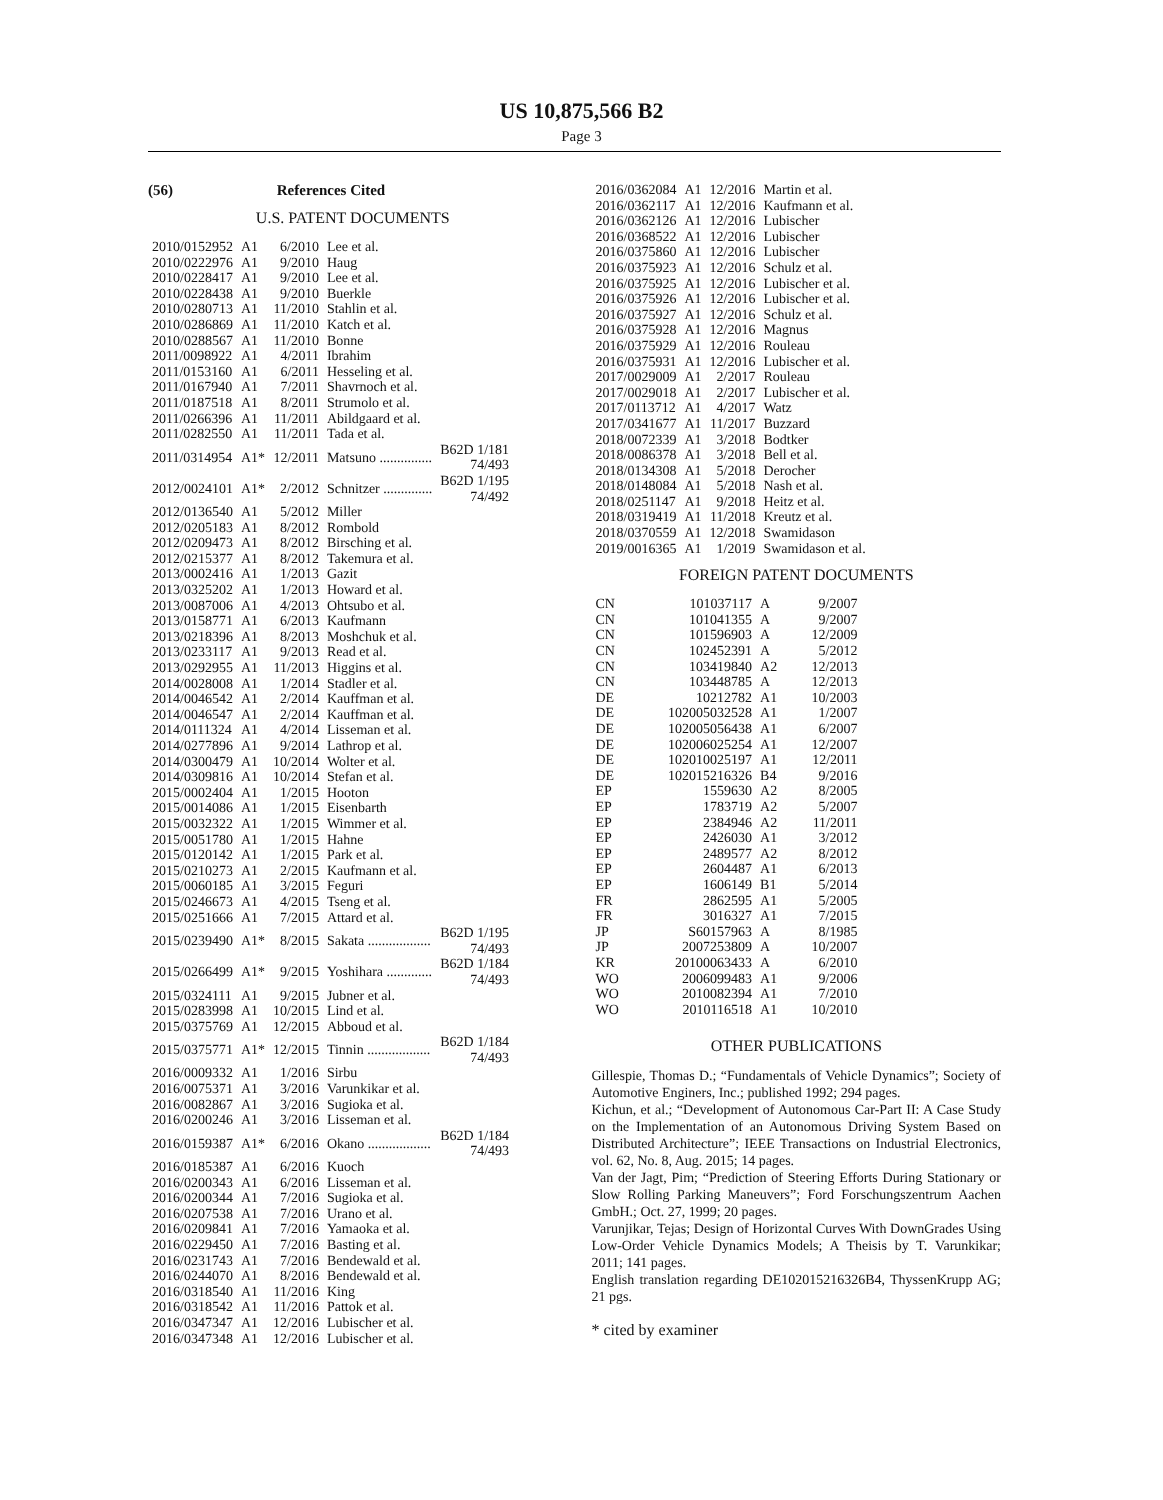US 10,875,566 B2
Page 3
(56) References Cited
U.S. PATENT DOCUMENTS
| 2010/0152952 | A1 | 6/2010 | Lee et al. | |
| 2010/0222976 | A1 | 9/2010 | Haug | |
| 2010/0228417 | A1 | 9/2010 | Lee et al. | |
| 2010/0228438 | A1 | 9/2010 | Buerkle | |
| 2010/0280713 | A1 | 11/2010 | Stahlin et al. | |
| 2010/0286869 | A1 | 11/2010 | Katch et al. | |
| 2010/0288567 | A1 | 11/2010 | Bonne | |
| 2011/0098922 | A1 | 4/2011 | Ibrahim | |
| 2011/0153160 | A1 | 6/2011 | Hesseling et al. | |
| 2011/0167940 | A1 | 7/2011 | Shavrnoch et al. | |
| 2011/0187518 | A1 | 8/2011 | Strumolo et al. | |
| 2011/0266396 | A1 | 11/2011 | Abildgaard et al. | |
| 2011/0282550 | A1 | 11/2011 | Tada et al. | |
| 2011/0314954 | A1* | 12/2011 | Matsuno ............... | B62D 1/181 74/493 |
| 2012/0024101 | A1* | 2/2012 | Schnitzer .............. | B62D 1/195 74/492 |
| 2012/0136540 | A1 | 5/2012 | Miller | |
| 2012/0205183 | A1 | 8/2012 | Rombold | |
| 2012/0209473 | A1 | 8/2012 | Birsching et al. | |
| 2012/0215377 | A1 | 8/2012 | Takemura et al. | |
| 2013/0002416 | A1 | 1/2013 | Gazit | |
| 2013/0325202 | A1 | 1/2013 | Howard et al. | |
| 2013/0087006 | A1 | 4/2013 | Ohtsubo et al. | |
| 2013/0158771 | A1 | 6/2013 | Kaufmann | |
| 2013/0218396 | A1 | 8/2013 | Moshchuk et al. | |
| 2013/0233117 | A1 | 9/2013 | Read et al. | |
| 2013/0292955 | A1 | 11/2013 | Higgins et al. | |
| 2014/0028008 | A1 | 1/2014 | Stadler et al. | |
| 2014/0046542 | A1 | 2/2014 | Kauffman et al. | |
| 2014/0046547 | A1 | 2/2014 | Kauffman et al. | |
| 2014/0111324 | A1 | 4/2014 | Lisseman et al. | |
| 2014/0277896 | A1 | 9/2014 | Lathrop et al. | |
| 2014/0300479 | A1 | 10/2014 | Wolter et al. | |
| 2014/0309816 | A1 | 10/2014 | Stefan et al. | |
| 2015/0002404 | A1 | 1/2015 | Hooton | |
| 2015/0014086 | A1 | 1/2015 | Eisenbarth | |
| 2015/0032322 | A1 | 1/2015 | Wimmer et al. | |
| 2015/0051780 | A1 | 1/2015 | Hahne | |
| 2015/0120142 | A1 | 1/2015 | Park et al. | |
| 2015/0210273 | A1 | 2/2015 | Kaufmann et al. | |
| 2015/0060185 | A1 | 3/2015 | Feguri | |
| 2015/0246673 | A1 | 4/2015 | Tseng et al. | |
| 2015/0251666 | A1 | 7/2015 | Attard et al. | |
| 2015/0239490 | A1* | 8/2015 | Sakata .................. | B62D 1/195 74/493 |
| 2015/0266499 | A1* | 9/2015 | Yoshihara ............. | B62D 1/184 74/493 |
| 2015/0324111 | A1 | 9/2015 | Jubner et al. | |
| 2015/0283998 | A1 | 10/2015 | Lind et al. | |
| 2015/0375769 | A1 | 12/2015 | Abboud et al. | |
| 2015/0375771 | A1* | 12/2015 | Tinnin .................. | B62D 1/184 74/493 |
| 2016/0009332 | A1 | 1/2016 | Sirbu | |
| 2016/0075371 | A1 | 3/2016 | Varunkikar et al. | |
| 2016/0082867 | A1 | 3/2016 | Sugioka et al. | |
| 2016/0200246 | A1 | 3/2016 | Lisseman et al. | |
| 2016/0159387 | A1* | 6/2016 | Okano .................. | B62D 1/184 74/493 |
| 2016/0185387 | A1 | 6/2016 | Kuoch | |
| 2016/0200343 | A1 | 6/2016 | Lisseman et al. | |
| 2016/0200344 | A1 | 7/2016 | Sugioka et al. | |
| 2016/0207538 | A1 | 7/2016 | Urano et al. | |
| 2016/0209841 | A1 | 7/2016 | Yamaoka et al. | |
| 2016/0229450 | A1 | 7/2016 | Basting et al. | |
| 2016/0231743 | A1 | 7/2016 | Bendewald et al. | |
| 2016/0244070 | A1 | 8/2016 | Bendewald et al. | |
| 2016/0318540 | A1 | 11/2016 | King | |
| 2016/0318542 | A1 | 11/2016 | Pattok et al. | |
| 2016/0347347 | A1 | 12/2016 | Lubischer et al. | |
| 2016/0347348 | A1 | 12/2016 | Lubischer et al. | |
| 2016/0362084 | A1 | 12/2016 | Martin et al. |
| 2016/0362117 | A1 | 12/2016 | Kaufmann et al. |
| 2016/0362126 | A1 | 12/2016 | Lubischer |
| 2016/0368522 | A1 | 12/2016 | Lubischer |
| 2016/0375860 | A1 | 12/2016 | Lubischer |
| 2016/0375923 | A1 | 12/2016 | Schulz et al. |
| 2016/0375925 | A1 | 12/2016 | Lubischer et al. |
| 2016/0375926 | A1 | 12/2016 | Lubischer et al. |
| 2016/0375927 | A1 | 12/2016 | Schulz et al. |
| 2016/0375928 | A1 | 12/2016 | Magnus |
| 2016/0375929 | A1 | 12/2016 | Rouleau |
| 2016/0375931 | A1 | 12/2016 | Lubischer et al. |
| 2017/0029009 | A1 | 2/2017 | Rouleau |
| 2017/0029018 | A1 | 2/2017 | Lubischer et al. |
| 2017/0113712 | A1 | 4/2017 | Watz |
| 2017/0341677 | A1 | 11/2017 | Buzzard |
| 2018/0072339 | A1 | 3/2018 | Bodtker |
| 2018/0086378 | A1 | 3/2018 | Bell et al. |
| 2018/0134308 | A1 | 5/2018 | Derocher |
| 2018/0148084 | A1 | 5/2018 | Nash et al. |
| 2018/0251147 | A1 | 9/2018 | Heitz et al. |
| 2018/0319419 | A1 | 11/2018 | Kreutz et al. |
| 2018/0370559 | A1 | 12/2018 | Swamidason |
| 2019/0016365 | A1 | 1/2019 | Swamidason et al. |
FOREIGN PATENT DOCUMENTS
| CN | 101037117 | A | 9/2007 |
| CN | 101041355 | A | 9/2007 |
| CN | 101596903 | A | 12/2009 |
| CN | 102452391 | A | 5/2012 |
| CN | 103419840 | A2 | 12/2013 |
| CN | 103448785 | A | 12/2013 |
| DE | 10212782 | A1 | 10/2003 |
| DE | 102005032528 | A1 | 1/2007 |
| DE | 102005056438 | A1 | 6/2007 |
| DE | 102006025254 | A1 | 12/2007 |
| DE | 102010025197 | A1 | 12/2011 |
| DE | 102015216326 | B4 | 9/2016 |
| EP | 1559630 | A2 | 8/2005 |
| EP | 1783719 | A2 | 5/2007 |
| EP | 2384946 | A2 | 11/2011 |
| EP | 2426030 | A1 | 3/2012 |
| EP | 2489577 | A2 | 8/2012 |
| EP | 2604487 | A1 | 6/2013 |
| EP | 1606149 | B1 | 5/2014 |
| FR | 2862595 | A1 | 5/2005 |
| FR | 3016327 | A1 | 7/2015 |
| JP | S60157963 | A | 8/1985 |
| JP | 2007253809 | A | 10/2007 |
| KR | 20100063433 | A | 6/2010 |
| WO | 2006099483 | A1 | 9/2006 |
| WO | 2010082394 | A1 | 7/2010 |
| WO | 2010116518 | A1 | 10/2010 |
OTHER PUBLICATIONS
Gillespie, Thomas D.; “Fundamentals of Vehicle Dynamics”; Society of Automotive Enginers, Inc.; published 1992; 294 pages.
Kichun, et al.; “Development of Autonomous Car-Part II: A Case Study on the Implementation of an Autonomous Driving System Based on Distributed Architecture”; IEEE Transactions on Industrial Electronics, vol. 62, No. 8, Aug. 2015; 14 pages.
Van der Jagt, Pim; “Prediction of Steering Efforts During Stationary or Slow Rolling Parking Maneuvers”; Ford Forschungszentrum Aachen GmbH.; Oct. 27, 1999; 20 pages.
Varunjikar, Tejas; Design of Horizontal Curves With DownGrades Using Low-Order Vehicle Dynamics Models; A Theisis by T. Varunkikar; 2011; 141 pages.
English translation regarding DE102015216326B4, ThyssenKrupp AG; 21 pgs.
* cited by examiner